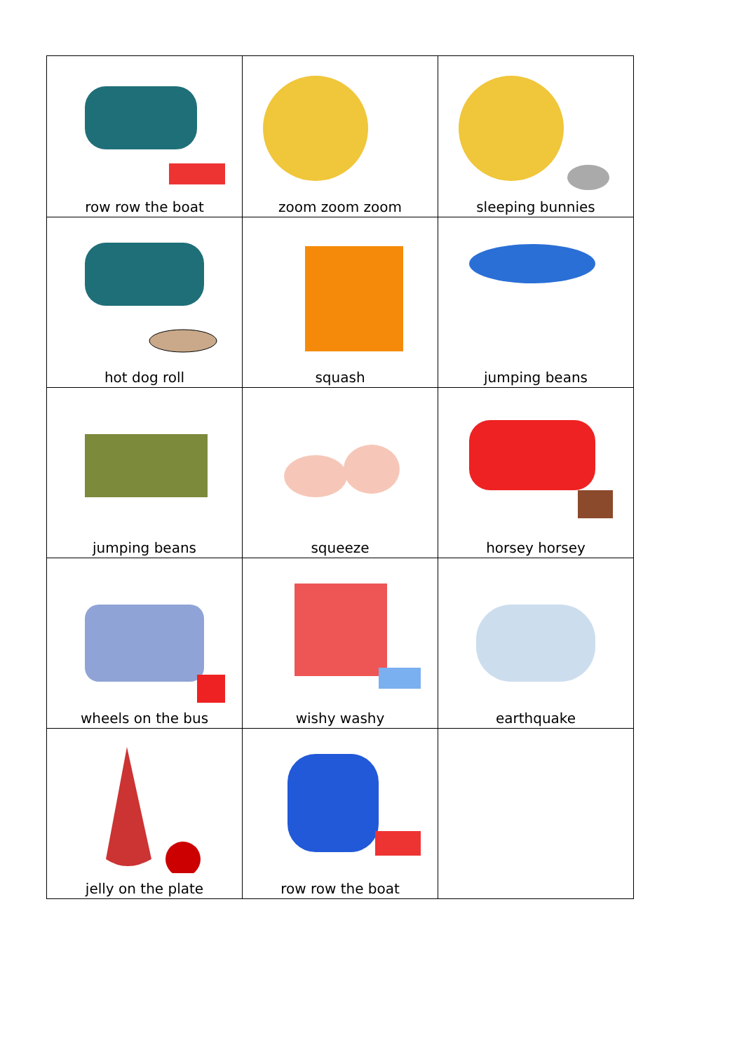| row row the boat | zoom zoom zoom | sleeping bunnies |
| hot dog roll | squash | jumping beans |
| jumping beans | squeeze | horsey horsey |
| wheels on the bus | wishy washy | earthquake |
| jelly on the plate | row row the boat | |